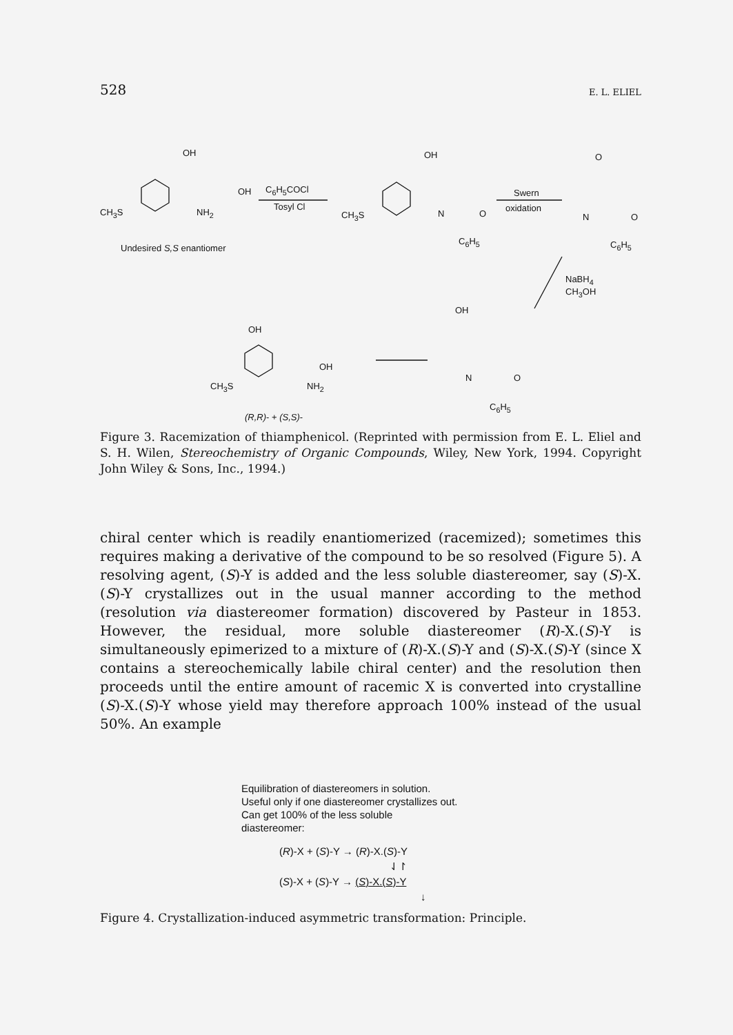528 E. L. ELIEL
OH
OH
CH<sub>3</sub>S NH<sub>2</sub>
C<sub>6</sub>H<sub>5</sub>COCl
Tosyl Cl
Undesired S,S enantiomer
OH
CH<sub>3</sub>S N O
C<sub>6</sub>H<sub>5</sub>
Swern
oxidation
O
N O
C<sub>6</sub>H<sub>5</sub>
NaBH<sub>4</sub>
CH<sub>3</sub>OH
OH
N O
C<sub>6</sub>H<sub>5</sub>
OH
OH
CH<sub>3</sub>S NH<sub>2</sub>
(R,R)- + (S,S)-
Figure 3. Racemization of thiamphenicol. (Reprinted with permission from E. L. Eliel and S. H. Wilen, Stereochemistry of Organic Compounds, Wiley, New York, 1994. Copyright John Wiley & Sons, Inc., 1994.)
chiral center which is readily enantiomerized (racemized); sometimes this requires making a derivative of the compound to be so resolved (Figure 5). A resolving agent, (S)-Y is added and the less soluble diastereomer, say (S)-X.(S)-Y crystallizes out in the usual manner according to the method (resolution via diastereomer formation) discovered by Pasteur in 1853. However, the residual, more soluble diastereomer (R)-X.(S)-Y is simultaneously epimerized to a mixture of (R)-X.(S)-Y and (S)-X.(S)-Y (since X contains a stereochemically labile chiral center) and the resolution then proceeds until the entire amount of racemic X is converted into crystalline (S)-X.(S)-Y whose yield may therefore approach 100% instead of the usual 50%. An example
Equilibration of diastereomers in solution.
Useful only if one diastereomer crystallizes out.
Can get 100% of the less soluble
diastereomer:
(R)-X + (S)-Y → (R)-X.(S)-Y
⇃↾
(S)-X + (S)-Y → (S)-X.(S)-Y
↓
Figure 4. Crystallization-induced asymmetric transformation: Principle.